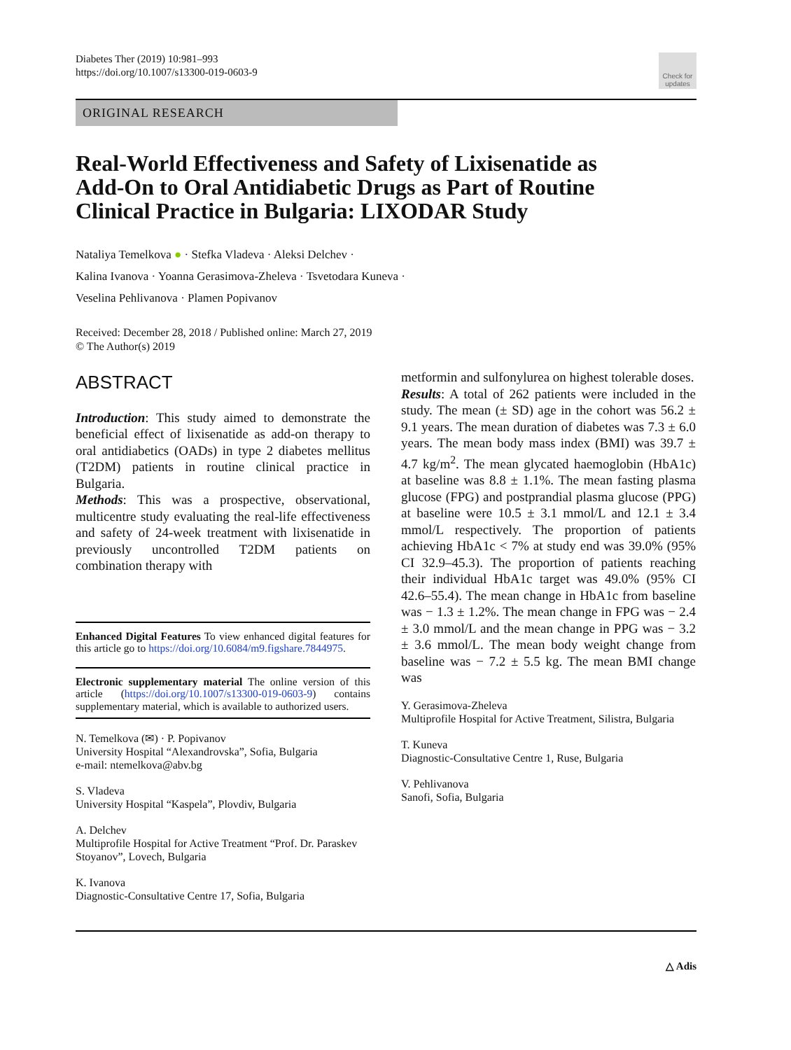Diabetes Ther (2019) 10:981–993
https://doi.org/10.1007/s13300-019-0603-9
Check for updates
ORIGINAL RESEARCH
Real-World Effectiveness and Safety of Lixisenatide as Add-On to Oral Antidiabetic Drugs as Part of Routine Clinical Practice in Bulgaria: LIXODAR Study
Nataliya Temelkova ● · Stefka Vladeva · Aleksi Delchev ·
Kalina Ivanova · Yoanna Gerasimova-Zheleva · Tsvetodara Kuneva ·
Veselina Pehlivanova · Plamen Popivanov
Received: December 28, 2018 / Published online: March 27, 2019
© The Author(s) 2019
ABSTRACT
Introduction: This study aimed to demonstrate the beneficial effect of lixisenatide as add-on therapy to oral antidiabetics (OADs) in type 2 diabetes mellitus (T2DM) patients in routine clinical practice in Bulgaria.
Methods: This was a prospective, observational, multicentre study evaluating the real-life effectiveness and safety of 24-week treatment with lixisenatide in previously uncontrolled T2DM patients on combination therapy with
Enhanced Digital Features To view enhanced digital features for this article go to https://doi.org/10.6084/m9.figshare.7844975.
Electronic supplementary material The online version of this article (https://doi.org/10.1007/s13300-019-0603-9) contains supplementary material, which is available to authorized users.
N. Temelkova (✉) · P. Popivanov
University Hospital “Alexandrovska”, Sofia, Bulgaria
e-mail: ntemelkova@abv.bg
S. Vladeva
University Hospital “Kaspela”, Plovdiv, Bulgaria
A. Delchev
Multiprofile Hospital for Active Treatment “Prof. Dr. Paraskev Stoyanov”, Lovech, Bulgaria
K. Ivanova
Diagnostic-Consultative Centre 17, Sofia, Bulgaria
metformin and sulfonylurea on highest tolerable doses.
Results: A total of 262 patients were included in the study. The mean (± SD) age in the cohort was 56.2 ± 9.1 years. The mean duration of diabetes was 7.3 ± 6.0 years. The mean body mass index (BMI) was 39.7 ± 4.7 kg/m<sup>2</sup>. The mean glycated haemoglobin (HbA1c) at baseline was 8.8 ± 1.1%. The mean fasting plasma glucose (FPG) and postprandial plasma glucose (PPG) at baseline were 10.5 ± 3.1 mmol/L and 12.1 ± 3.4 mmol/L respectively. The proportion of patients achieving HbA1c < 7% at study end was 39.0% (95% CI 32.9–45.3). The proportion of patients reaching their individual HbA1c target was 49.0% (95% CI 42.6–55.4). The mean change in HbA1c from baseline was − 1.3 ± 1.2%. The mean change in FPG was − 2.4 ± 3.0 mmol/L and the mean change in PPG was − 3.2 ± 3.6 mmol/L. The mean body weight change from baseline was − 7.2 ± 5.5 kg. The mean BMI change was
Y. Gerasimova-Zheleva
Multiprofile Hospital for Active Treatment, Silistra, Bulgaria
T. Kuneva
Diagnostic-Consultative Centre 1, Ruse, Bulgaria
V. Pehlivanova
Sanofi, Sofia, Bulgaria
△ Adis